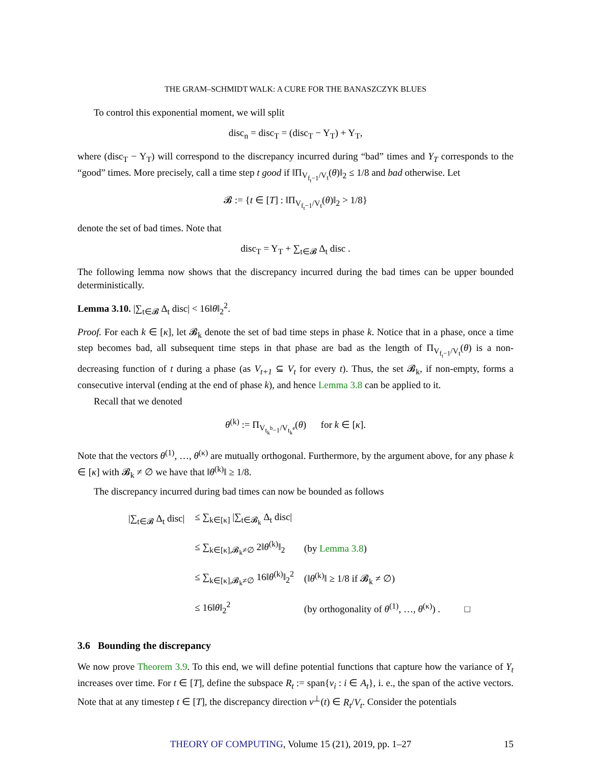THE GRAM–SCHMIDT WALK: A CURE FOR THE BANASZCZYK BLUES
To control this exponential moment, we will split
disc<sub>n</sub> = disc<sub>T</sub> = (disc<sub>T</sub> − Y<sub>T</sub>) + Y<sub>T</sub>,
where (disc<sub>T</sub> − Y<sub>T</sub>) will correspond to the discrepancy incurred during “bad” times and Y<sub>T</sub> corresponds to the “good” times. More precisely, call a time step t good if ‖Π<sub>V<sub>f<sub>t</sub>−1</sub>/V<sub>t</sub></sub>(θ)‖<sub>2</sub> ≤ 1/8 and bad otherwise. Let
𝓑 := {t ∈ [T] : ‖Π<sub>V<sub>f<sub>t</sub>−1</sub>/V<sub>t</sub></sub>(θ)‖<sub>2</sub> > 1/8}
denote the set of bad times. Note that
disc<sub>T</sub> = Y<sub>T</sub> + ∑<sub>t∈𝓑</sub> Δ<sub>t</sub> disc .
The following lemma now shows that the discrepancy incurred during the bad times can be upper bounded deterministically.
Lemma 3.10. |∑<sub>t∈𝓑</sub> Δ<sub>t</sub> disc| < 16‖θ‖<sub>2</sub><sup>2</sup>.
Proof. For each k ∈ [κ], let 𝓑<sub>k</sub> denote the set of bad time steps in phase k. Notice that in a phase, once a time step becomes bad, all subsequent time steps in that phase are bad as the length of Π<sub>V<sub>f<sub>t</sub>−1</sub>/V<sub>t</sub></sub>(θ) is a non-decreasing function of t during a phase (as V<sub>t+1</sub> ⊆ V<sub>t</sub> for every t). Thus, the set 𝓑<sub>k</sub>, if non-empty, forms a consecutive interval (ending at the end of phase k), and hence Lemma 3.8 can be applied to it.
Recall that we denoted
θ<sup>(k)</sup> := Π<sub>V<sub>t<sub>k</sub><sup>b</sup>−1</sub>/V<sub>t<sub>k</sub><sup>e</sup></sub></sub>(θ) for k ∈ [κ].
Note that the vectors θ<sup>(1)</sup>, …, θ<sup>(κ)</sup> are mutually orthogonal. Furthermore, by the argument above, for any phase k ∈ [κ] with 𝓑<sub>k</sub> ≠ ∅ we have that ‖θ<sup>(k)</sup>‖ ≥ 1/8.
The discrepancy incurred during bad times can now be bounded as follows
| /∑<sub>t∈𝓑</sub> Δ<sub>t</sub> disc/ | ≤ ∑<sub>k∈[κ]</sub> /∑<sub>t∈𝓑<sub>k</sub></sub> Δ<sub>t</sub> disc/ | |
| | ≤ ∑<sub>k∈[κ],𝓑<sub>k</sub>≠∅</sub> 2‖ θ<sup>(k)</sup>‖<sub>2</sub> | (by Lemma 3.8 ) |
| | ≤ ∑<sub>k∈[κ],𝓑<sub>k</sub>≠∅</sub> 16‖ θ<sup>(k)</sup>‖<sub>2</sub><sup>2</sup> | (‖ θ<sup>(k)</sup>‖ ≥ 1/8 if 𝓑<sub>k</sub> ≠ ∅) |
| | ≤ 16‖ θ ‖<sub>2</sub><sup>2</sup> | (by orthogonality of θ<sup>(1)</sup>, …, θ<sup>(κ)</sup>) . □ |
3.6 Bounding the discrepancy
We now prove Theorem 3.9. To this end, we will define potential functions that capture how the variance of Y<sub>t</sub> increases over time. For t ∈ [T], define the subspace R<sub>t</sub> := span{v<sub>i</sub> : i ∈ A<sub>t</sub>}, i. e., the span of the active vectors. Note that at any timestep t ∈ [T], the discrepancy direction v<sup>⊥</sup>(t) ∈ R<sub>t</sub>/V<sub>t</sub>. Consider the potentials
THEORY OF COMPUTING, Volume 15 (21), 2019, pp. 1–27 15